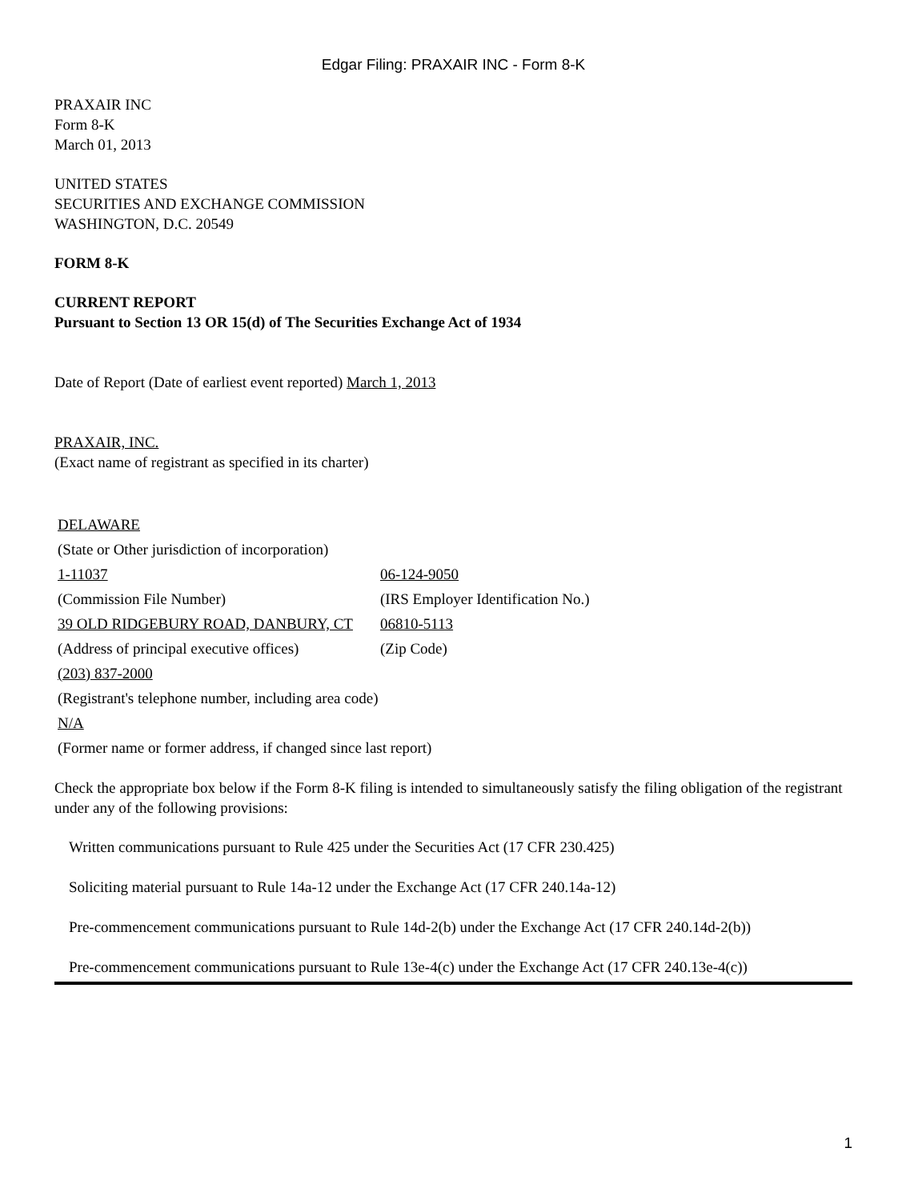Edgar Filing: PRAXAIR INC - Form 8-K
PRAXAIR INC
Form 8-K
March 01, 2013
UNITED STATES
SECURITIES AND EXCHANGE COMMISSION
WASHINGTON, D.C. 20549
FORM 8-K
CURRENT REPORT
Pursuant to Section 13 OR 15(d) of The Securities Exchange Act of 1934
Date of Report (Date of earliest event reported) March 1, 2013
PRAXAIR, INC.
(Exact name of registrant as specified in its charter)
| DELAWARE | |
| (State or Other jurisdiction of incorporation) | |
| 1-11037 | 06-124-9050 |
| (Commission File Number) | (IRS Employer Identification No.) |
| 39 OLD RIDGEBURY ROAD, DANBURY, CT | 06810-5113 |
| (Address of principal executive offices) | (Zip Code) |
| (203) 837-2000 | |
| (Registrant's telephone number, including area code) | |
| N/A | |
| (Former name or former address, if changed since last report) | |
Check the appropriate box below if the Form 8-K filing is intended to simultaneously satisfy the filing obligation of the registrant under any of the following provisions:
Written communications pursuant to Rule 425 under the Securities Act (17 CFR 230.425)
Soliciting material pursuant to Rule 14a-12 under the Exchange Act (17 CFR 240.14a-12)
Pre-commencement communications pursuant to Rule 14d-2(b) under the Exchange Act (17 CFR 240.14d-2(b))
Pre-commencement communications pursuant to Rule 13e-4(c) under the Exchange Act (17 CFR 240.13e-4(c))
1